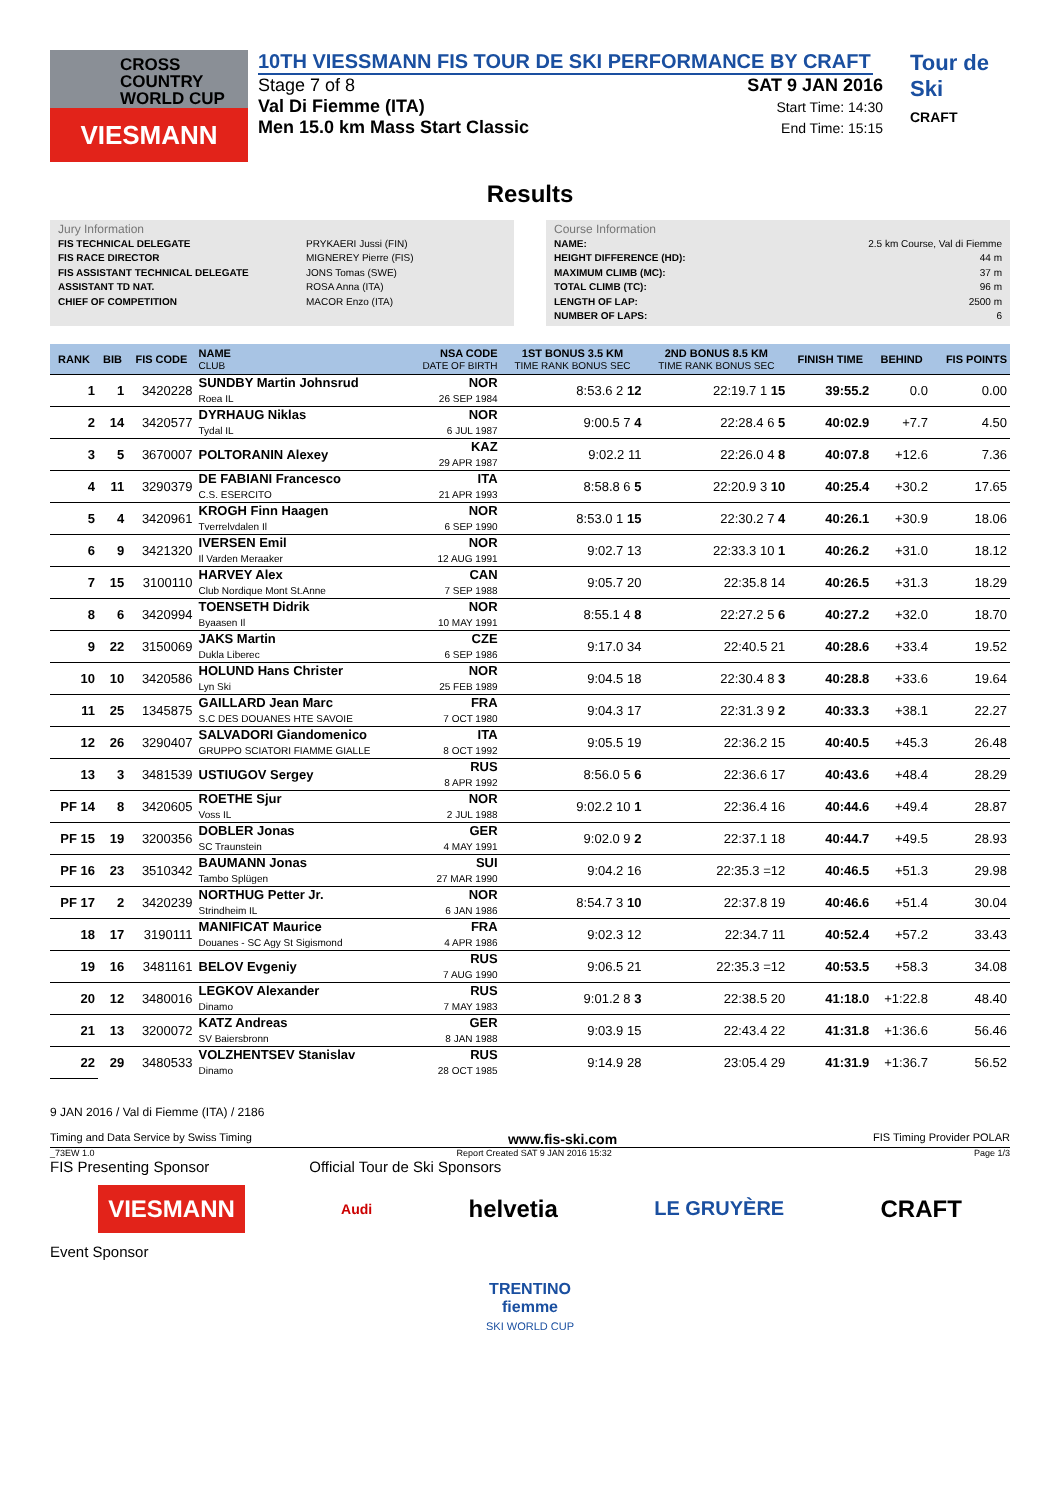CROSS
COUNTRY
WORLD CUP
VIESMANN
10TH VIESSMANN FIS TOUR DE SKI PERFORMANCE BY CRAFT
Stage 7 of 8
Val Di Fiemme (ITA)
Men 15.0 km Mass Start Classic
SAT 9 JAN 2016
Start Time: 14:30
End Time: 15:15
Tour de Ski
CRAFT
Results
Jury Information
FIS TECHNICAL DELEGATE PRYKAERI Jussi (FIN)
FIS RACE DIRECTOR MIGNEREY Pierre (FIS)
FIS ASSISTANT TECHNICAL DELEGATE JONS Tomas (SWE)
ASSISTANT TD NAT. ROSA Anna (ITA)
CHIEF OF COMPETITION MACOR Enzo (ITA)
Course Information
NAME: 2.5 km Course, Val di Fiemme
HEIGHT DIFFERENCE (HD): 44 m
MAXIMUM CLIMB (MC): 37 m
TOTAL CLIMB (TC): 96 m
LENGTH OF LAP: 2500 m
NUMBER OF LAPS: 6
| RANK | BIB | FIS CODE | NAME CLUB | NSA CODE DATE OF BIRTH | 1ST BONUS 3.5 KM TIME RANK BONUS SEC | 2ND BONUS 8.5 KM TIME RANK BONUS SEC | FINISH TIME | BEHIND | FIS POINTS |
| --- | --- | --- | --- | --- | --- | --- | --- | --- | --- |
| 1 | 1 | 3420228 | SUNDBY Martin Johnsrud Roea IL | NOR 26 SEP 1984 | 8:53.6 2 12 | 22:19.7 1 15 | 39:55.2 | 0.0 | 0.00 |
| 2 | 14 | 3420577 | DYRHAUG Niklas Tydal IL | NOR 6 JUL 1987 | 9:00.5 7 4 | 22:28.4 6 5 | 40:02.9 | +7.7 | 4.50 |
| 3 | 5 | 3670007 | POLTORANIN Alexey | KAZ 29 APR 1987 | 9:02.2 11 | 22:26.0 4 8 | 40:07.8 | +12.6 | 7.36 |
| 4 | 11 | 3290379 | DE FABIANI Francesco C.S. ESERCITO | ITA 21 APR 1993 | 8:58.8 6 5 | 22:20.9 3 10 | 40:25.4 | +30.2 | 17.65 |
| 5 | 4 | 3420961 | KROGH Finn Haagen Tverrelvdalen Il | NOR 6 SEP 1990 | 8:53.0 1 15 | 22:30.2 7 4 | 40:26.1 | +30.9 | 18.06 |
| 6 | 9 | 3421320 | IVERSEN Emil Il Varden Meraaker | NOR 12 AUG 1991 | 9:02.7 13 | 22:33.3 10 1 | 40:26.2 | +31.0 | 18.12 |
| 7 | 15 | 3100110 | HARVEY Alex Club Nordique Mont St.Anne | CAN 7 SEP 1988 | 9:05.7 20 | 22:35.8 14 | 40:26.5 | +31.3 | 18.29 |
| 8 | 6 | 3420994 | TOENSETH Didrik Byaasen Il | NOR 10 MAY 1991 | 8:55.1 4 8 | 22:27.2 5 6 | 40:27.2 | +32.0 | 18.70 |
| 9 | 22 | 3150069 | JAKS Martin Dukla Liberec | CZE 6 SEP 1986 | 9:17.0 34 | 22:40.5 21 | 40:28.6 | +33.4 | 19.52 |
| 10 | 10 | 3420586 | HOLUND Hans Christer Lyn Ski | NOR 25 FEB 1989 | 9:04.5 18 | 22:30.4 8 3 | 40:28.8 | +33.6 | 19.64 |
| 11 | 25 | 1345875 | GAILLARD Jean Marc S.C DES DOUANES HTE SAVOIE | FRA 7 OCT 1980 | 9:04.3 17 | 22:31.3 9 2 | 40:33.3 | +38.1 | 22.27 |
| 12 | 26 | 3290407 | SALVADORI Giandomenico GRUPPO SCIATORI FIAMME GIALLE | ITA 8 OCT 1992 | 9:05.5 19 | 22:36.2 15 | 40:40.5 | +45.3 | 26.48 |
| 13 | 3 | 3481539 | USTIUGOV Sergey | RUS 8 APR 1992 | 8:56.0 5 6 | 22:36.6 17 | 40:43.6 | +48.4 | 28.29 |
| PF 14 | 8 | 3420605 | ROETHE Sjur Voss IL | NOR 2 JUL 1988 | 9:02.2 10 1 | 22:36.4 16 | 40:44.6 | +49.4 | 28.87 |
| PF 15 | 19 | 3200356 | DOBLER Jonas SC Traunstein | GER 4 MAY 1991 | 9:02.0 9 2 | 22:37.1 18 | 40:44.7 | +49.5 | 28.93 |
| PF 16 | 23 | 3510342 | BAUMANN Jonas Tambo Splügen | SUI 27 MAR 1990 | 9:04.2 16 | 22:35.3 =12 | 40:46.5 | +51.3 | 29.98 |
| PF 17 | 2 | 3420239 | NORTHUG Petter Jr. Strindheim IL | NOR 6 JAN 1986 | 8:54.7 3 10 | 22:37.8 19 | 40:46.6 | +51.4 | 30.04 |
| 18 | 17 | 3190111 | MANIFICAT Maurice Douanes - SC Agy St Sigismond | FRA 4 APR 1986 | 9:02.3 12 | 22:34.7 11 | 40:52.4 | +57.2 | 33.43 |
| 19 | 16 | 3481161 | BELOV Evgeniy | RUS 7 AUG 1990 | 9:06.5 21 | 22:35.3 =12 | 40:53.5 | +58.3 | 34.08 |
| 20 | 12 | 3480016 | LEGKOV Alexander Dinamo | RUS 7 MAY 1983 | 9:01.2 8 3 | 22:38.5 20 | 41:18.0 | +1:22.8 | 48.40 |
| 21 | 13 | 3200072 | KATZ Andreas SV Baiersbronn | GER 8 JAN 1988 | 9:03.9 15 | 22:43.4 22 | 41:31.8 | +1:36.6 | 56.46 |
| 22 | 29 | 3480533 | VOLZHENTSEV Stanislav Dinamo | RUS 28 OCT 1985 | 9:14.9 28 | 23:05.4 29 | 41:31.9 | +1:36.7 | 56.52 |
9 JAN 2016 / Val di Fiemme (ITA) / 2186
Timing and Data Service by Swiss Timing www.fis-ski.com FIS Timing Provider POLAR
_73EW 1.0 Report Created SAT 9 JAN 2016 15:32 Page 1/3
FIS Presenting Sponsor Official Tour de Ski Sponsors
VIESMANN Audi helvetia LE GRUYÈRE CRAFT
Event Sponsor
TRENTINO
fiemme
SKI WORLD CUP